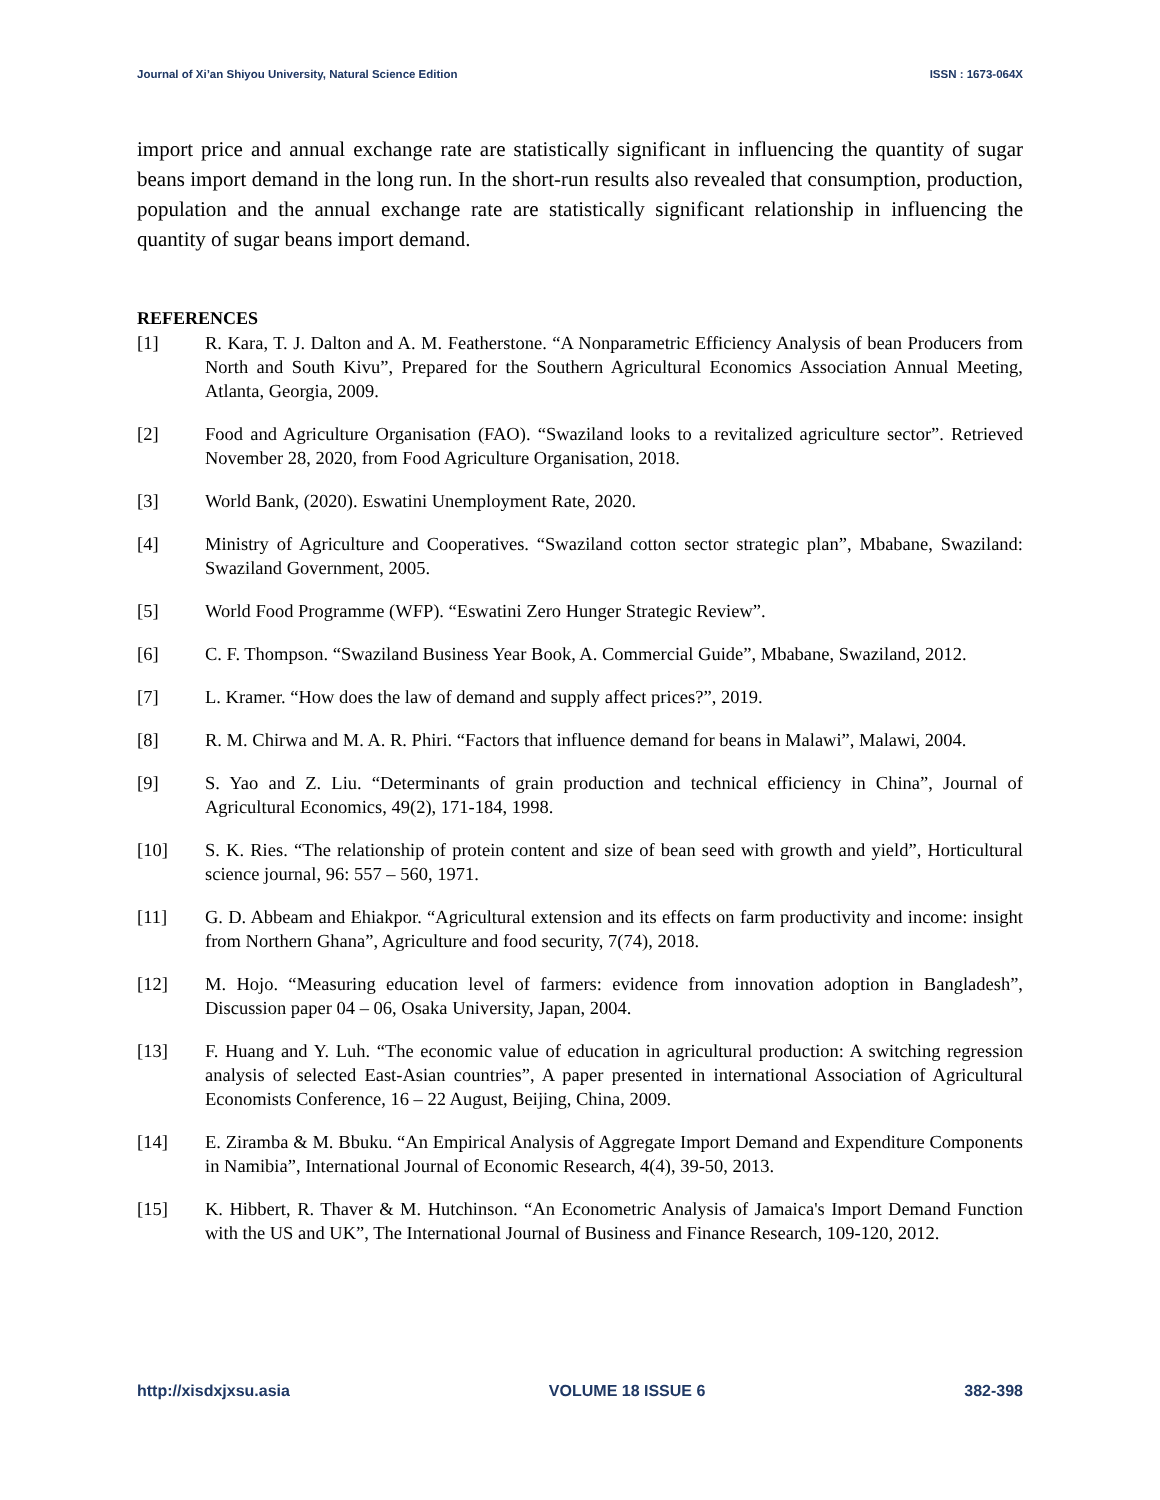Journal of Xi’an Shiyou University, Natural Science Edition ISSN : 1673-064X
import price and annual exchange rate are statistically significant in influencing the quantity of sugar beans import demand in the long run. In the short-run results also revealed that consumption, production, population and the annual exchange rate are statistically significant relationship in influencing the quantity of sugar beans import demand.
REFERENCES
[1] R. Kara, T. J. Dalton and A. M. Featherstone. “A Nonparametric Efficiency Analysis of bean Producers from North and South Kivu”, Prepared for the Southern Agricultural Economics Association Annual Meeting, Atlanta, Georgia, 2009.
[2] Food and Agriculture Organisation (FAO). “Swaziland looks to a revitalized agriculture sector”. Retrieved November 28, 2020, from Food Agriculture Organisation, 2018.
[3] World Bank, (2020). Eswatini Unemployment Rate, 2020.
[4] Ministry of Agriculture and Cooperatives. “Swaziland cotton sector strategic plan”, Mbabane, Swaziland: Swaziland Government, 2005.
[5] World Food Programme (WFP). “Eswatini Zero Hunger Strategic Review”.
[6] C. F. Thompson. “Swaziland Business Year Book, A. Commercial Guide”, Mbabane, Swaziland, 2012.
[7] L. Kramer. “How does the law of demand and supply affect prices?”, 2019.
[8] R. M. Chirwa and M. A. R. Phiri. “Factors that influence demand for beans in Malawi”, Malawi, 2004.
[9] S. Yao and Z. Liu. “Determinants of grain production and technical efficiency in China”, Journal of Agricultural Economics, 49(2), 171-184, 1998.
[10] S. K. Ries. “The relationship of protein content and size of bean seed with growth and yield”, Horticultural science journal, 96: 557 – 560, 1971.
[11] G. D. Abbeam and Ehiakpor. “Agricultural extension and its effects on farm productivity and income: insight from Northern Ghana”, Agriculture and food security, 7(74), 2018.
[12] M. Hojo. “Measuring education level of farmers: evidence from innovation adoption in Bangladesh”, Discussion paper 04 – 06, Osaka University, Japan, 2004.
[13] F. Huang and Y. Luh. “The economic value of education in agricultural production: A switching regression analysis of selected East-Asian countries”, A paper presented in international Association of Agricultural Economists Conference, 16 – 22 August, Beijing, China, 2009.
[14] E. Ziramba & M. Bbuku. “An Empirical Analysis of Aggregate Import Demand and Expenditure Components in Namibia”, International Journal of Economic Research, 4(4), 39-50, 2013.
[15] K. Hibbert, R. Thaver & M. Hutchinson. “An Econometric Analysis of Jamaica's Import Demand Function with the US and UK”, The International Journal of Business and Finance Research, 109-120, 2012.
http://xisdxjxsu.asia VOLUME 18 ISSUE 6 382-398